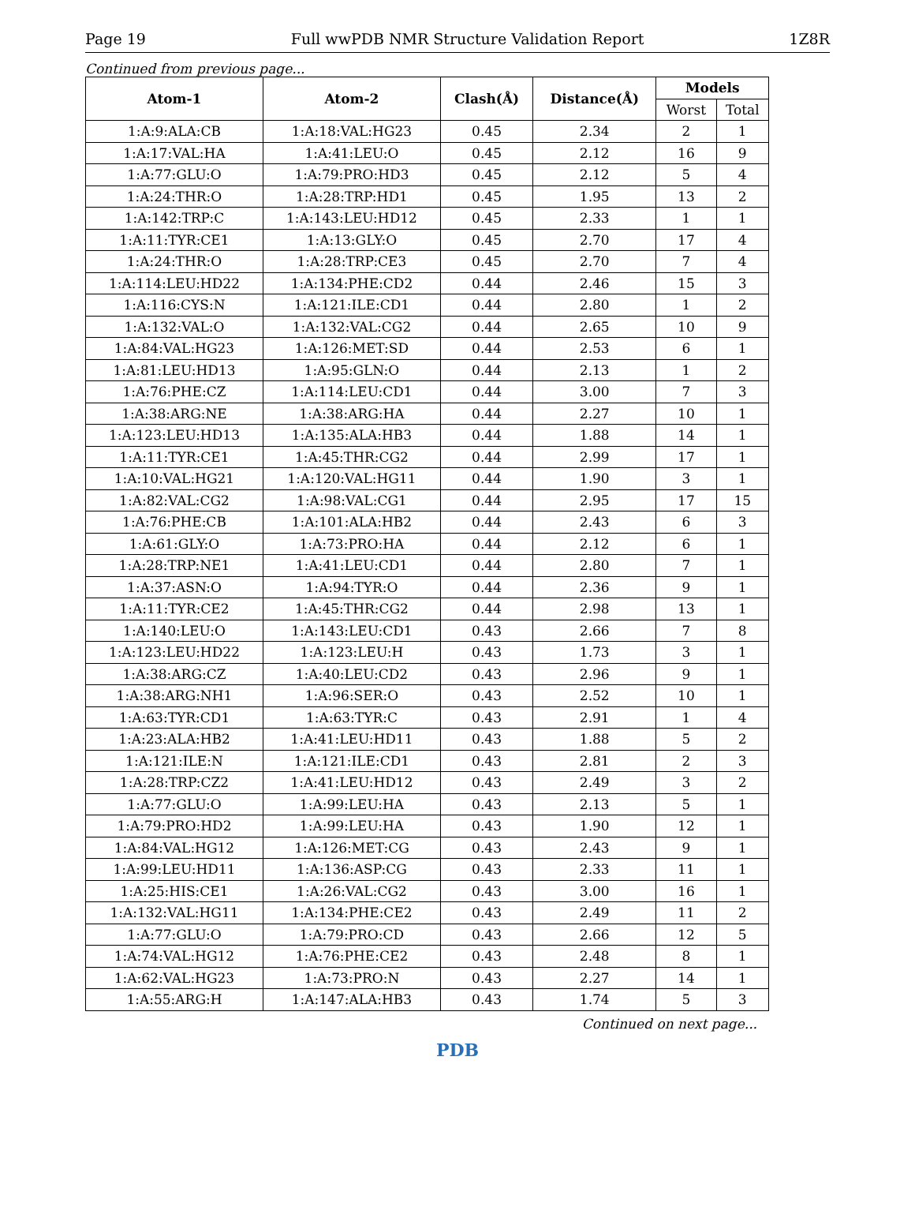Page 19 Full wwPDB NMR Structure Validation Report 1Z8R
Continued from previous page...
| Atom-1 | Atom-2 | Clash(Å) | Distance(Å) | Models | |
| --- | --- | --- | --- | --- | --- |
| | | | | Worst | Total |
| 1:A:9:ALA:CB | 1:A:18:VAL:HG23 | 0.45 | 2.34 | 2 | 1 |
| 1:A:17:VAL:HA | 1:A:41:LEU:O | 0.45 | 2.12 | 16 | 9 |
| 1:A:77:GLU:O | 1:A:79:PRO:HD3 | 0.45 | 2.12 | 5 | 4 |
| 1:A:24:THR:O | 1:A:28:TRP:HD1 | 0.45 | 1.95 | 13 | 2 |
| 1:A:142:TRP:C | 1:A:143:LEU:HD12 | 0.45 | 2.33 | 1 | 1 |
| 1:A:11:TYR:CE1 | 1:A:13:GLY:O | 0.45 | 2.70 | 17 | 4 |
| 1:A:24:THR:O | 1:A:28:TRP:CE3 | 0.45 | 2.70 | 7 | 4 |
| 1:A:114:LEU:HD22 | 1:A:134:PHE:CD2 | 0.44 | 2.46 | 15 | 3 |
| 1:A:116:CYS:N | 1:A:121:ILE:CD1 | 0.44 | 2.80 | 1 | 2 |
| 1:A:132:VAL:O | 1:A:132:VAL:CG2 | 0.44 | 2.65 | 10 | 9 |
| 1:A:84:VAL:HG23 | 1:A:126:MET:SD | 0.44 | 2.53 | 6 | 1 |
| 1:A:81:LEU:HD13 | 1:A:95:GLN:O | 0.44 | 2.13 | 1 | 2 |
| 1:A:76:PHE:CZ | 1:A:114:LEU:CD1 | 0.44 | 3.00 | 7 | 3 |
| 1:A:38:ARG:NE | 1:A:38:ARG:HA | 0.44 | 2.27 | 10 | 1 |
| 1:A:123:LEU:HD13 | 1:A:135:ALA:HB3 | 0.44 | 1.88 | 14 | 1 |
| 1:A:11:TYR:CE1 | 1:A:45:THR:CG2 | 0.44 | 2.99 | 17 | 1 |
| 1:A:10:VAL:HG21 | 1:A:120:VAL:HG11 | 0.44 | 1.90 | 3 | 1 |
| 1:A:82:VAL:CG2 | 1:A:98:VAL:CG1 | 0.44 | 2.95 | 17 | 15 |
| 1:A:76:PHE:CB | 1:A:101:ALA:HB2 | 0.44 | 2.43 | 6 | 3 |
| 1:A:61:GLY:O | 1:A:73:PRO:HA | 0.44 | 2.12 | 6 | 1 |
| 1:A:28:TRP:NE1 | 1:A:41:LEU:CD1 | 0.44 | 2.80 | 7 | 1 |
| 1:A:37:ASN:O | 1:A:94:TYR:O | 0.44 | 2.36 | 9 | 1 |
| 1:A:11:TYR:CE2 | 1:A:45:THR:CG2 | 0.44 | 2.98 | 13 | 1 |
| 1:A:140:LEU:O | 1:A:143:LEU:CD1 | 0.43 | 2.66 | 7 | 8 |
| 1:A:123:LEU:HD22 | 1:A:123:LEU:H | 0.43 | 1.73 | 3 | 1 |
| 1:A:38:ARG:CZ | 1:A:40:LEU:CD2 | 0.43 | 2.96 | 9 | 1 |
| 1:A:38:ARG:NH1 | 1:A:96:SER:O | 0.43 | 2.52 | 10 | 1 |
| 1:A:63:TYR:CD1 | 1:A:63:TYR:C | 0.43 | 2.91 | 1 | 4 |
| 1:A:23:ALA:HB2 | 1:A:41:LEU:HD11 | 0.43 | 1.88 | 5 | 2 |
| 1:A:121:ILE:N | 1:A:121:ILE:CD1 | 0.43 | 2.81 | 2 | 3 |
| 1:A:28:TRP:CZ2 | 1:A:41:LEU:HD12 | 0.43 | 2.49 | 3 | 2 |
| 1:A:77:GLU:O | 1:A:99:LEU:HA | 0.43 | 2.13 | 5 | 1 |
| 1:A:79:PRO:HD2 | 1:A:99:LEU:HA | 0.43 | 1.90 | 12 | 1 |
| 1:A:84:VAL:HG12 | 1:A:126:MET:CG | 0.43 | 2.43 | 9 | 1 |
| 1:A:99:LEU:HD11 | 1:A:136:ASP:CG | 0.43 | 2.33 | 11 | 1 |
| 1:A:25:HIS:CE1 | 1:A:26:VAL:CG2 | 0.43 | 3.00 | 16 | 1 |
| 1:A:132:VAL:HG11 | 1:A:134:PHE:CE2 | 0.43 | 2.49 | 11 | 2 |
| 1:A:77:GLU:O | 1:A:79:PRO:CD | 0.43 | 2.66 | 12 | 5 |
| 1:A:74:VAL:HG12 | 1:A:76:PHE:CE2 | 0.43 | 2.48 | 8 | 1 |
| 1:A:62:VAL:HG23 | 1:A:73:PRO:N | 0.43 | 2.27 | 14 | 1 |
| 1:A:55:ARG:H | 1:A:147:ALA:HB3 | 0.43 | 1.74 | 5 | 3 |
Continued on next page...
PDB